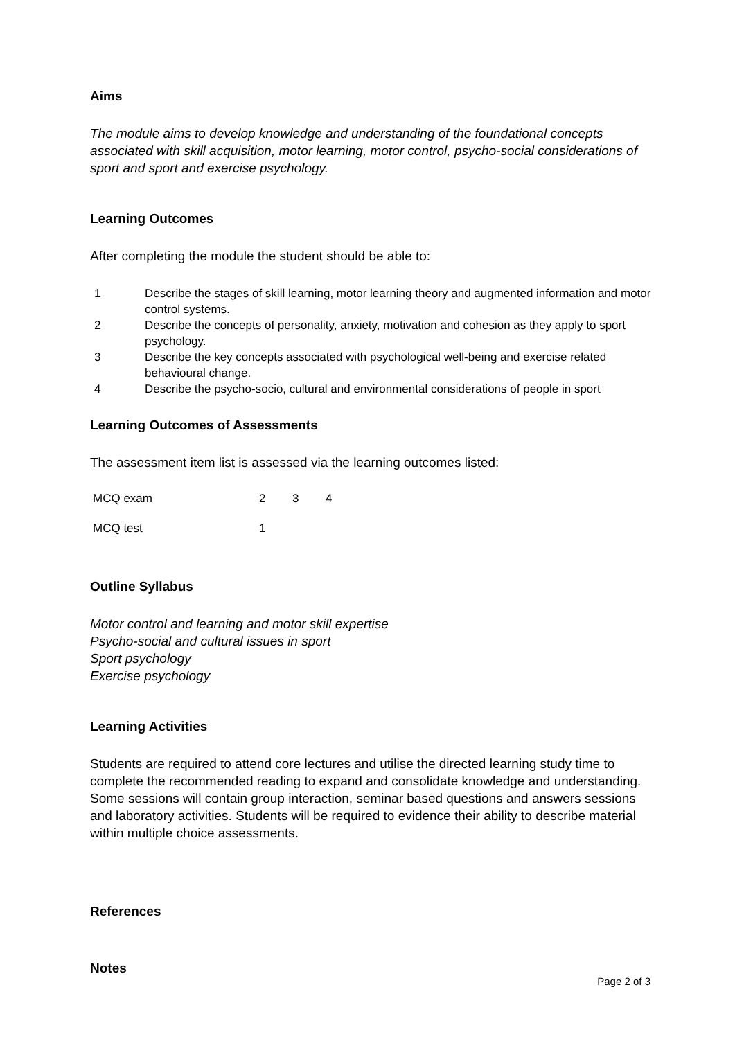Aims
The module aims to develop knowledge and understanding of the foundational concepts associated with skill acquisition, motor learning, motor control, psycho-social considerations of sport and sport and exercise psychology.
Learning Outcomes
After completing the module the student should be able to:
1 Describe the stages of skill learning, motor learning theory and augmented information and motor control systems.
2 Describe the concepts of personality, anxiety, motivation and cohesion as they apply to sport psychology.
3 Describe the key concepts associated with psychological well-being and exercise related behavioural change.
4 Describe the psycho-socio, cultural and environmental considerations of people in sport
Learning Outcomes of Assessments
The assessment item list is assessed via the learning outcomes listed:
| MCQ exam | 2 | 3 | 4 |
| MCQ test | 1 | | |
Outline Syllabus
Motor control and learning and motor skill expertise
Psycho-social and cultural issues in sport
Sport psychology
Exercise psychology
Learning Activities
Students are required to attend core lectures and utilise the directed learning study time to complete the recommended reading to expand and consolidate knowledge and understanding. Some sessions will contain group interaction, seminar based questions and answers sessions and laboratory activities. Students will be required to evidence their ability to describe material within multiple choice assessments.
References
Notes
Page 2 of 3